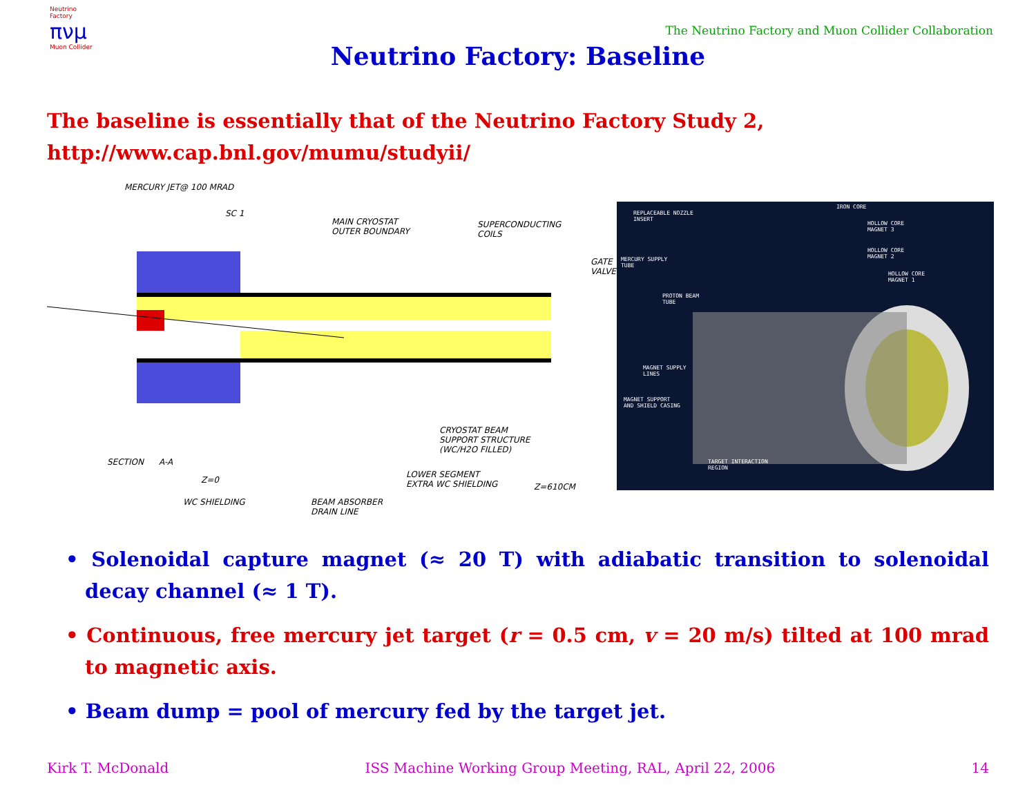Neutrino Factory
πνμ
Muon Collider
The Neutrino Factory and Muon Collider Collaboration
Neutrino Factory: Baseline
The baseline is essentially that of the Neutrino Factory Study 2,
http://www.cap.bnl.gov/mumu/studyii/
MERCURY JET@ 100 MRAD
SC 1
MAIN CRYOSTAT
OUTER BOUNDARY
SUPERCONDUCTING
COILS
GATE
VALVE
CRYOSTAT BEAM
SUPPORT STRUCTURE
(WC/H2O FILLED)
SECTION A-A
Z=0
LOWER SEGMENT
EXTRA WC SHIELDING Z=610CM
WC SHIELDING BEAM ABSORBER
DRAIN LINE
REPLACEABLE NOZZLE
INSERT
IRON CORE
HOLLOW CORE
MAGNET 3
HOLLOW CORE
MAGNET 2
HOLLOW CORE
MAGNET 1
MERCURY SUPPLY
TUBE
PROTON BEAM
TUBE
MAGNET SUPPLY
LINES
MAGNET SUPPORT
AND SHIELD CASING
TARGET INTERACTION
REGION
• Solenoidal capture magnet (≈ 20 T) with adiabatic transition to solenoidal decay channel (≈ 1 T).
• Continuous, free mercury jet target (r = 0.5 cm, v = 20 m/s) tilted at 100 mrad to magnetic axis.
• Beam dump = pool of mercury fed by the target jet.
Kirk T. McDonald ISS Machine Working Group Meeting, RAL, April 22, 2006 14